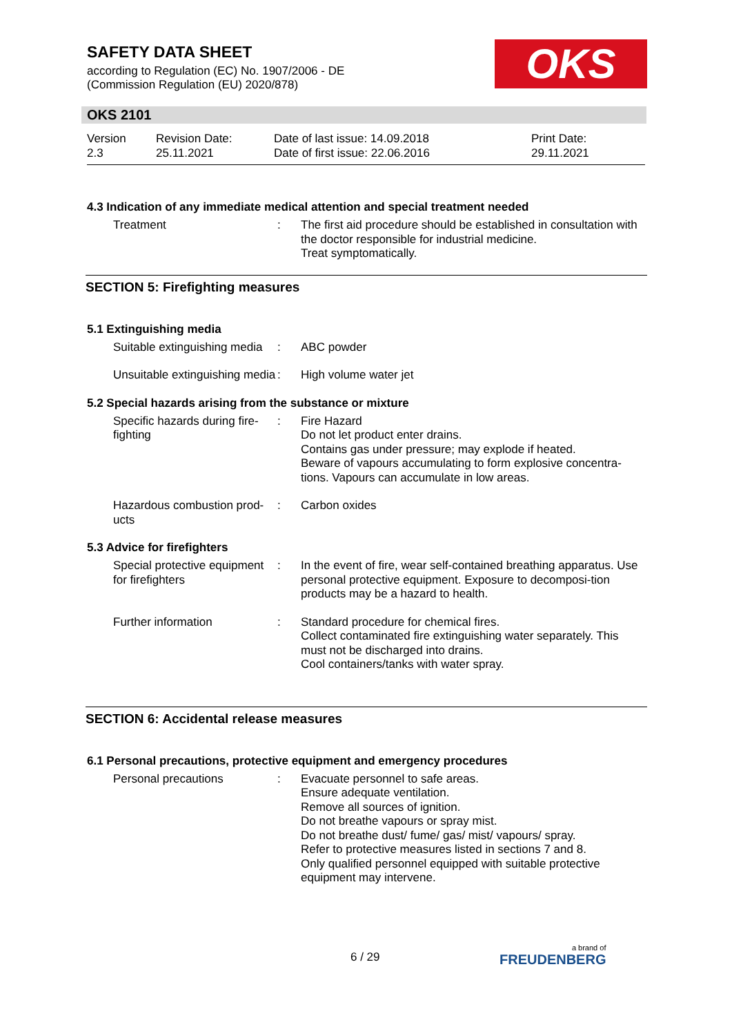SAFETY DATA SHEET
according to Regulation (EC) No. 1907/2006 - DE
(Commission Regulation (EU) 2020/878)
OKS
OKS 2101
Version
2.3
Revision Date:
25.11.2021
Date of last issue: 14.09.2018
Date of first issue: 22.06.2016
Print Date:
29.11.2021
4.3 Indication of any immediate medical attention and special treatment needed
Treatment : The first aid procedure should be established in consultation with the doctor responsible for industrial medicine.
Treat symptomatically.
SECTION 5: Firefighting measures
5.1 Extinguishing media
Suitable extinguishing media
: ABC powder
Unsuitable extinguishing media
: High volume water jet
5.2 Special hazards arising from the substance or mixture
Specific hazards during fire-fighting
: Fire Hazard
Do not let product enter drains.
Contains gas under pressure; may explode if heated.
Beware of vapours accumulating to form explosive concentra-tions. Vapours can accumulate in low areas.
Hazardous combustion prod-ucts
: Carbon oxides
5.3 Advice for firefighters
Special protective equipment for firefighters
: In the event of fire, wear self-contained breathing apparatus. Use personal protective equipment. Exposure to decomposi-tion products may be a hazard to health.
Further information : Standard procedure for chemical fires.
Collect contaminated fire extinguishing water separately. This must not be discharged into drains.
Cool containers/tanks with water spray.
SECTION 6: Accidental release measures
6.1 Personal precautions, protective equipment and emergency procedures
Personal precautions : Evacuate personnel to safe areas.
Ensure adequate ventilation.
Remove all sources of ignition.
Do not breathe vapours or spray mist.
Do not breathe dust/ fume/ gas/ mist/ vapours/ spray.
Refer to protective measures listed in sections 7 and 8.
Only qualified personnel equipped with suitable protective equipment may intervene.
6 / 29 a brand of
FREUDENBERG